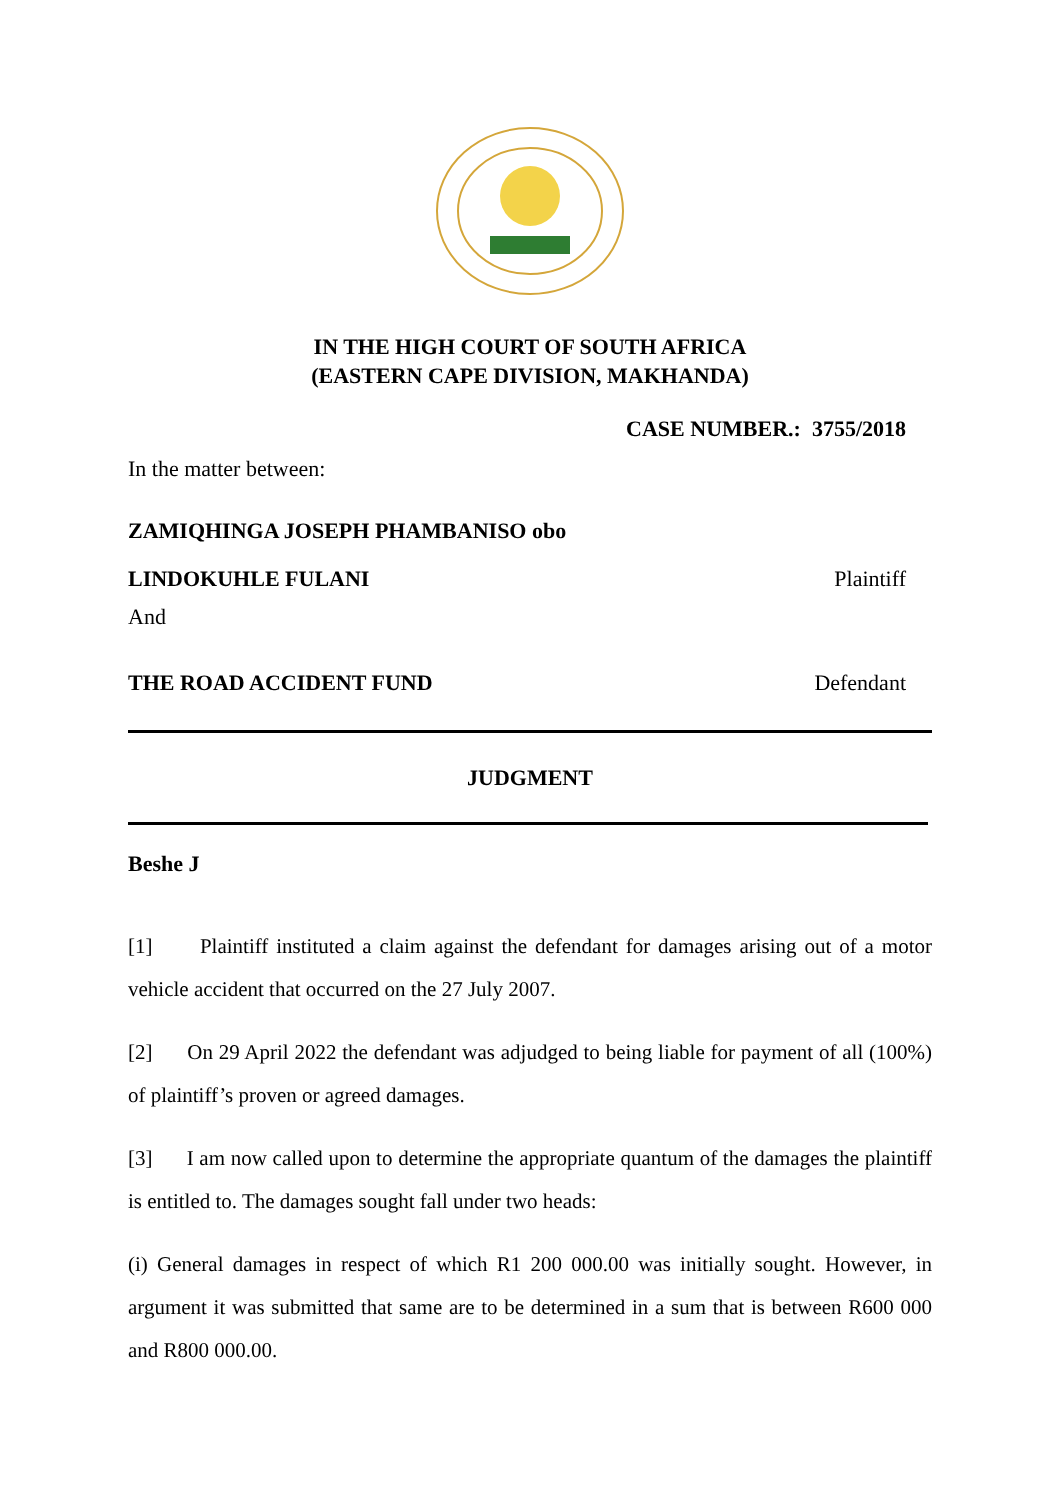IN THE HIGH COURT OF SOUTH AFRICA
(EASTERN CAPE DIVISION, MAKHANDA)
CASE NUMBER.: 3755/2018
In the matter between:
ZAMIQHINGA JOSEPH PHAMBANISO obo
LINDOKUHLE FULANI Plaintiff
And
THE ROAD ACCIDENT FUND Defendant
JUDGMENT
Beshe J
[1] Plaintiff instituted a claim against the defendant for damages arising out of a motor vehicle accident that occurred on the 27 July 2007.
[2] On 29 April 2022 the defendant was adjudged to being liable for payment of all (100%) of plaintiff’s proven or agreed damages.
[3] I am now called upon to determine the appropriate quantum of the damages the plaintiff is entitled to. The damages sought fall under two heads:
(i) General damages in respect of which R1 200 000.00 was initially sought. However, in argument it was submitted that same are to be determined in a sum that is between R600 000 and R800 000.00.